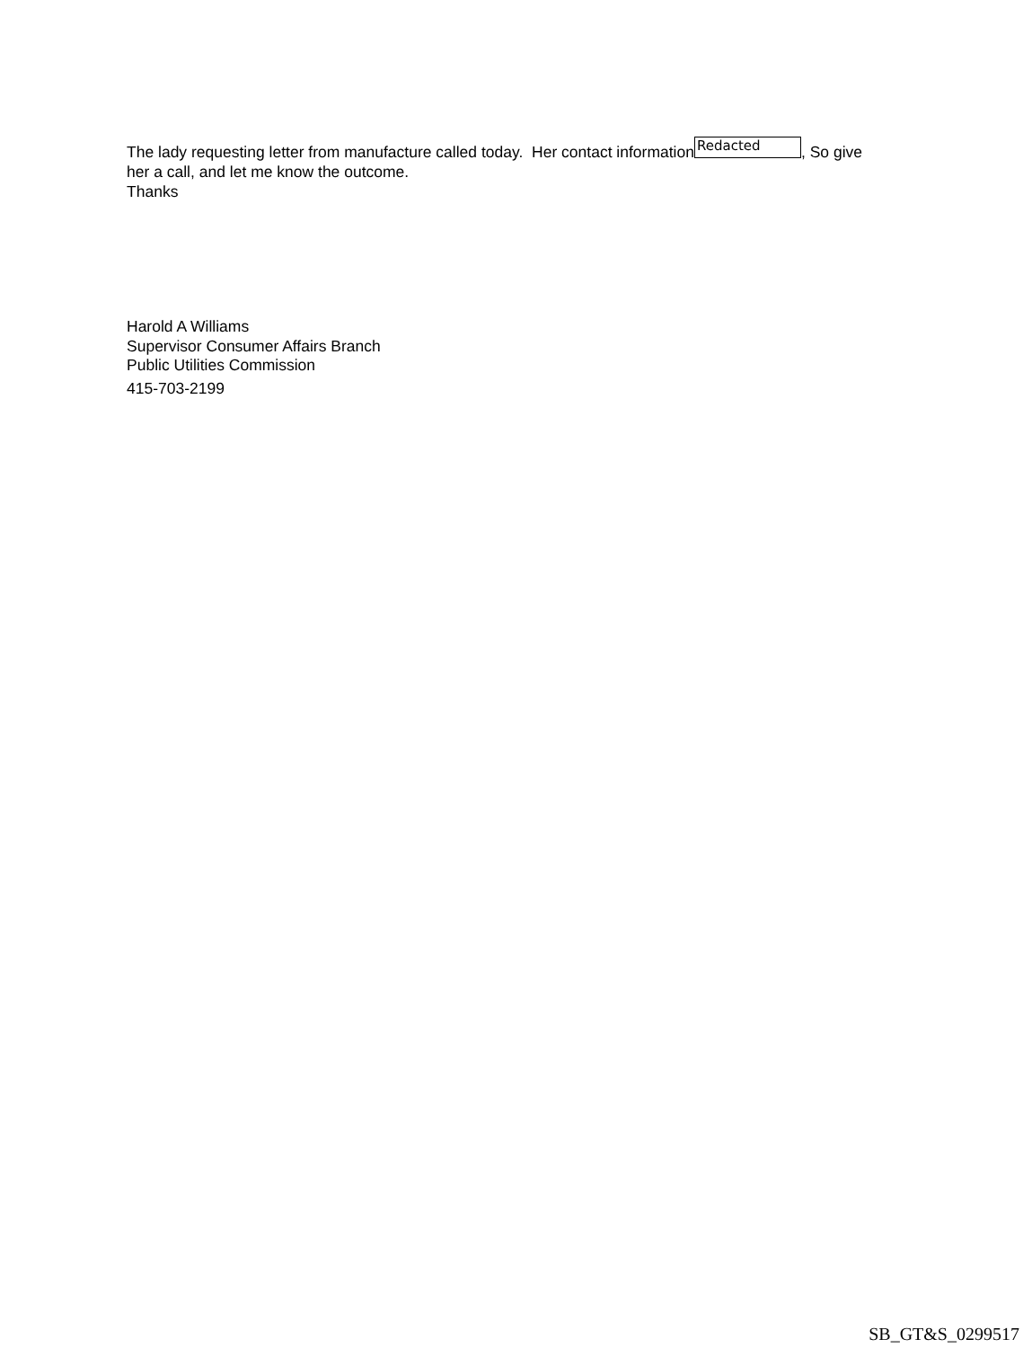The lady requesting letter from manufacture called today. Her contact information Redacted, So give her a call, and let me know the outcome.
Thanks
Harold A Williams
Supervisor Consumer Affairs Branch
Public Utilities Commission
415-703-2199
SB_GT&S_0299517